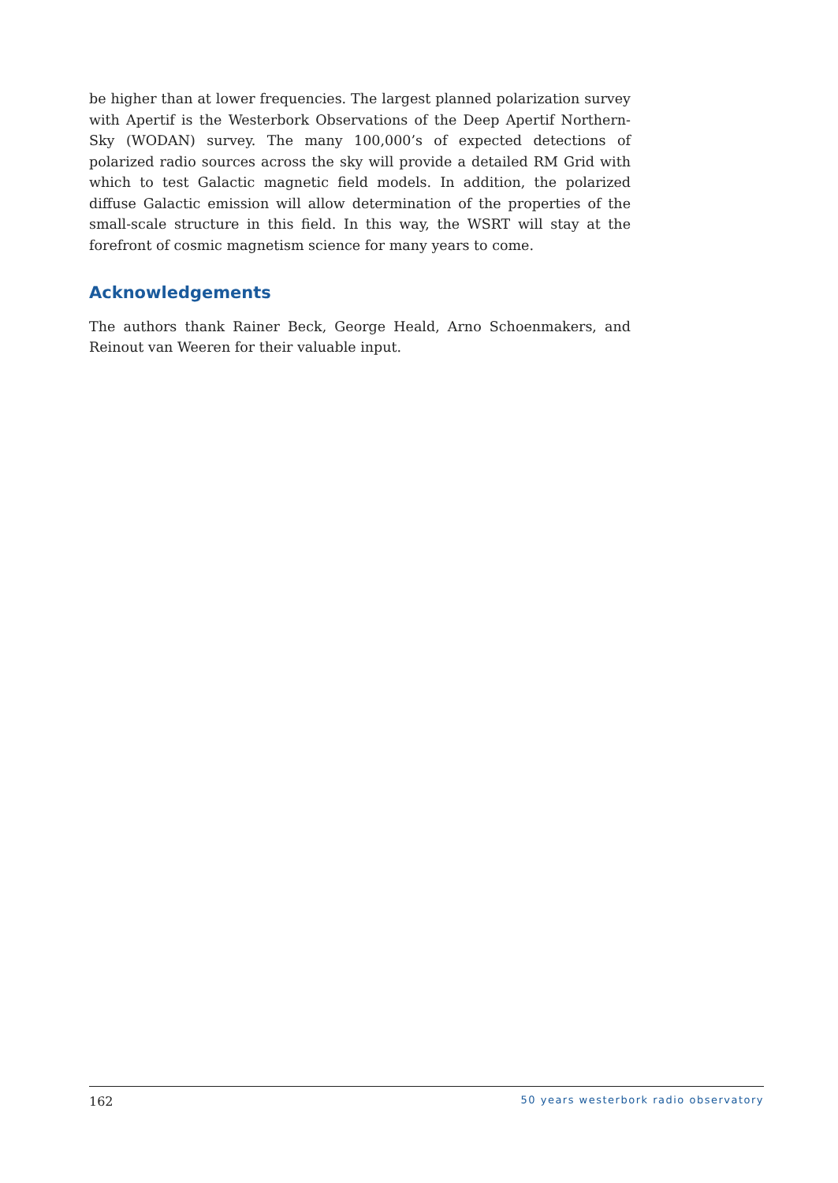be higher than at lower frequencies. The largest planned polarization survey with Apertif is the Westerbork Observations of the Deep Apertif Northern-Sky (WODAN) survey. The many 100,000’s of expected detections of polarized radio sources across the sky will provide a detailed RM Grid with which to test Galactic magnetic field models. In addition, the polarized diffuse Galactic emission will allow determination of the properties of the small-scale structure in this field. In this way, the WSRT will stay at the forefront of cosmic magnetism science for many years to come.
Acknowledgements
The authors thank Rainer Beck, George Heald, Arno Schoenmakers, and Reinout van Weeren for their valuable input.
162 50 years westerbork radio observatory